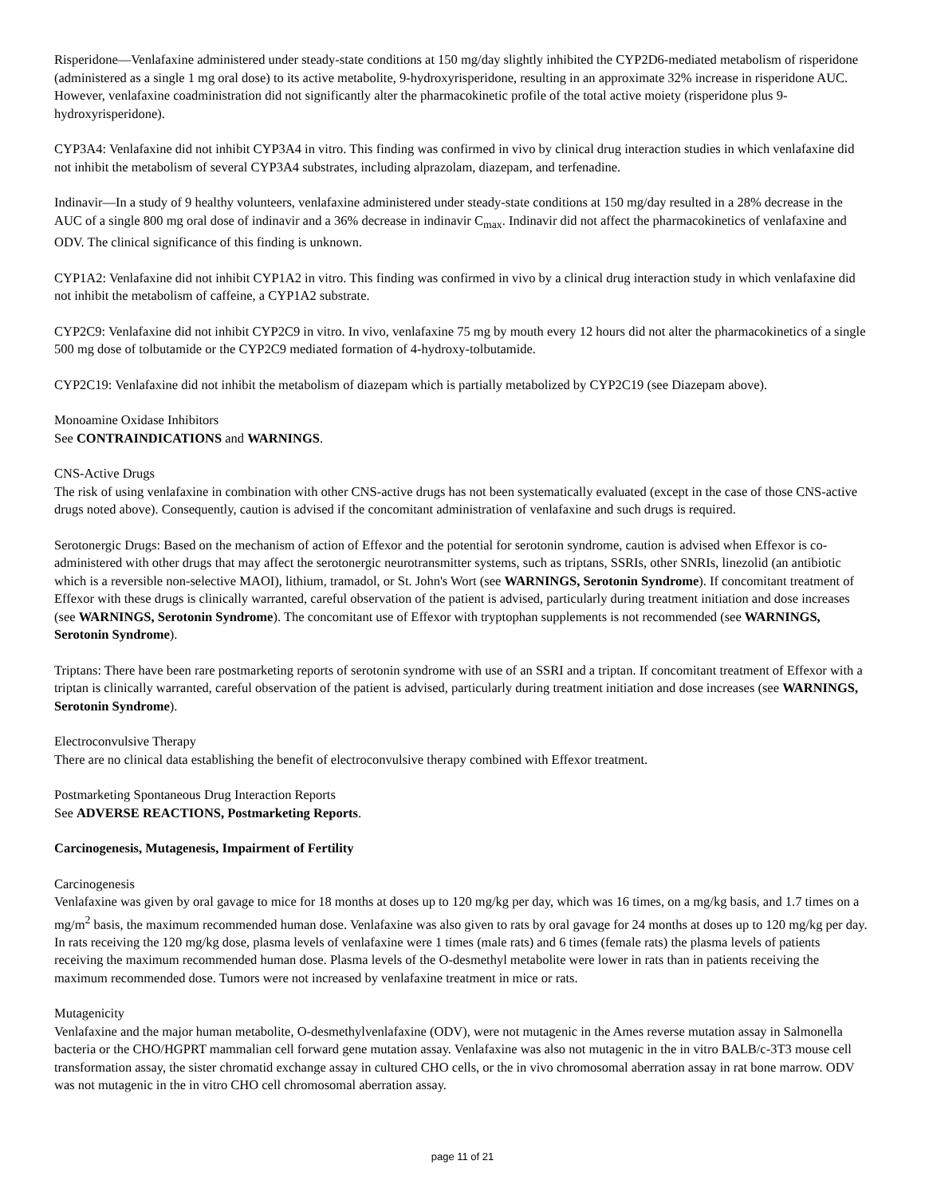Risperidone—Venlafaxine administered under steady-state conditions at 150 mg/day slightly inhibited the CYP2D6-mediated metabolism of risperidone (administered as a single 1 mg oral dose) to its active metabolite, 9-hydroxyrisperidone, resulting in an approximate 32% increase in risperidone AUC. However, venlafaxine coadministration did not significantly alter the pharmacokinetic profile of the total active moiety (risperidone plus 9-hydroxyrisperidone).
CYP3A4: Venlafaxine did not inhibit CYP3A4 in vitro. This finding was confirmed in vivo by clinical drug interaction studies in which venlafaxine did not inhibit the metabolism of several CYP3A4 substrates, including alprazolam, diazepam, and terfenadine.
Indinavir—In a study of 9 healthy volunteers, venlafaxine administered under steady-state conditions at 150 mg/day resulted in a 28% decrease in the AUC of a single 800 mg oral dose of indinavir and a 36% decrease in indinavir C<sub>max</sub>. Indinavir did not affect the pharmacokinetics of venlafaxine and ODV. The clinical significance of this finding is unknown.
CYP1A2: Venlafaxine did not inhibit CYP1A2 in vitro. This finding was confirmed in vivo by a clinical drug interaction study in which venlafaxine did not inhibit the metabolism of caffeine, a CYP1A2 substrate.
CYP2C9: Venlafaxine did not inhibit CYP2C9 in vitro. In vivo, venlafaxine 75 mg by mouth every 12 hours did not alter the pharmacokinetics of a single 500 mg dose of tolbutamide or the CYP2C9 mediated formation of 4-hydroxy-tolbutamide.
CYP2C19: Venlafaxine did not inhibit the metabolism of diazepam which is partially metabolized by CYP2C19 (see Diazepam above).
Monoamine Oxidase Inhibitors
See CONTRAINDICATIONS and WARNINGS.
CNS-Active Drugs
The risk of using venlafaxine in combination with other CNS-active drugs has not been systematically evaluated (except in the case of those CNS-active drugs noted above). Consequently, caution is advised if the concomitant administration of venlafaxine and such drugs is required.
Serotonergic Drugs: Based on the mechanism of action of Effexor and the potential for serotonin syndrome, caution is advised when Effexor is co-administered with other drugs that may affect the serotonergic neurotransmitter systems, such as triptans, SSRIs, other SNRIs, linezolid (an antibiotic which is a reversible non-selective MAOI), lithium, tramadol, or St. John's Wort (see WARNINGS, Serotonin Syndrome). If concomitant treatment of Effexor with these drugs is clinically warranted, careful observation of the patient is advised, particularly during treatment initiation and dose increases (see WARNINGS, Serotonin Syndrome). The concomitant use of Effexor with tryptophan supplements is not recommended (see WARNINGS, Serotonin Syndrome).
Triptans: There have been rare postmarketing reports of serotonin syndrome with use of an SSRI and a triptan. If concomitant treatment of Effexor with a triptan is clinically warranted, careful observation of the patient is advised, particularly during treatment initiation and dose increases (see WARNINGS, Serotonin Syndrome).
Electroconvulsive Therapy
There are no clinical data establishing the benefit of electroconvulsive therapy combined with Effexor treatment.
Postmarketing Spontaneous Drug Interaction Reports
See ADVERSE REACTIONS, Postmarketing Reports.
Carcinogenesis, Mutagenesis, Impairment of Fertility
Carcinogenesis
Venlafaxine was given by oral gavage to mice for 18 months at doses up to 120 mg/kg per day, which was 16 times, on a mg/kg basis, and 1.7 times on a mg/m<sup>2</sup> basis, the maximum recommended human dose. Venlafaxine was also given to rats by oral gavage for 24 months at doses up to 120 mg/kg per day. In rats receiving the 120 mg/kg dose, plasma levels of venlafaxine were 1 times (male rats) and 6 times (female rats) the plasma levels of patients receiving the maximum recommended human dose. Plasma levels of the O-desmethyl metabolite were lower in rats than in patients receiving the maximum recommended dose. Tumors were not increased by venlafaxine treatment in mice or rats.
Mutagenicity
Venlafaxine and the major human metabolite, O-desmethylvenlafaxine (ODV), were not mutagenic in the Ames reverse mutation assay in Salmonella bacteria or the CHO/HGPRT mammalian cell forward gene mutation assay. Venlafaxine was also not mutagenic in the in vitro BALB/c-3T3 mouse cell transformation assay, the sister chromatid exchange assay in cultured CHO cells, or the in vivo chromosomal aberration assay in rat bone marrow. ODV was not mutagenic in the in vitro CHO cell chromosomal aberration assay.
page 11 of 21